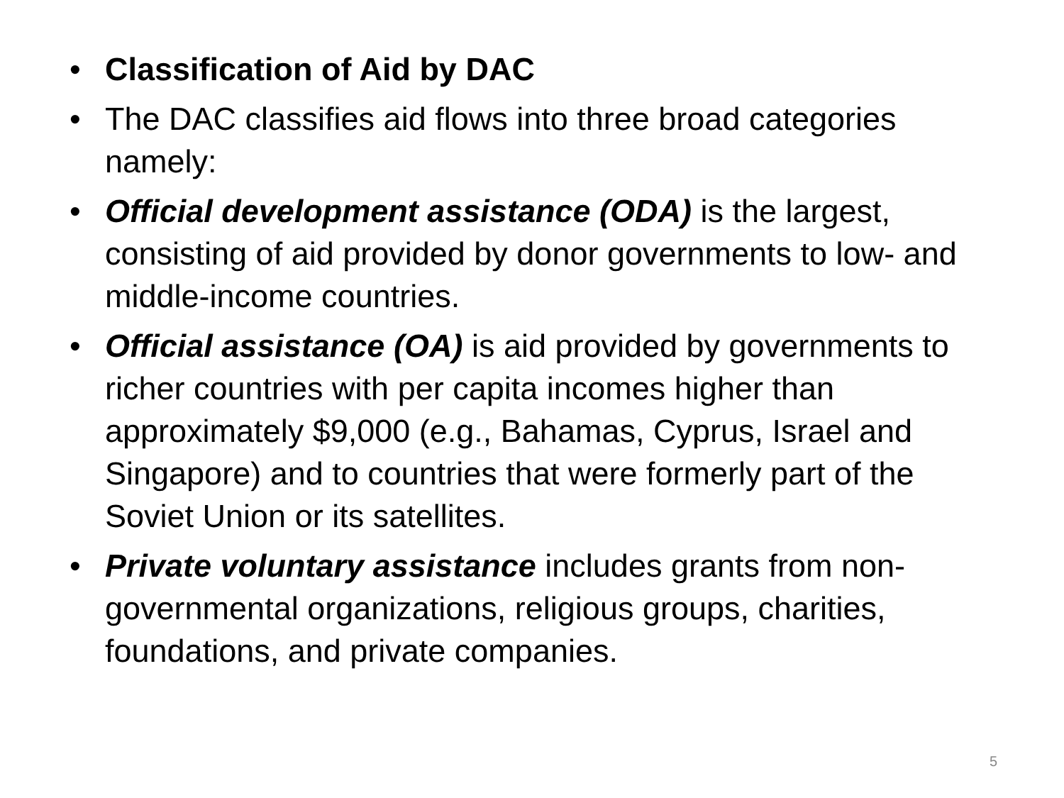• Classification of Aid by DAC
• The DAC classifies aid flows into three broad categories namely:
• Official development assistance (ODA) is the largest, consisting of aid provided by donor governments to low- and middle-income countries.
• Official assistance (OA) is aid provided by governments to richer countries with per capita incomes higher than approximately $9,000 (e.g., Bahamas, Cyprus, Israel and Singapore) and to countries that were formerly part of the Soviet Union or its satellites.
• Private voluntary assistance includes grants from non-governmental organizations, religious groups, charities, foundations, and private companies.
5